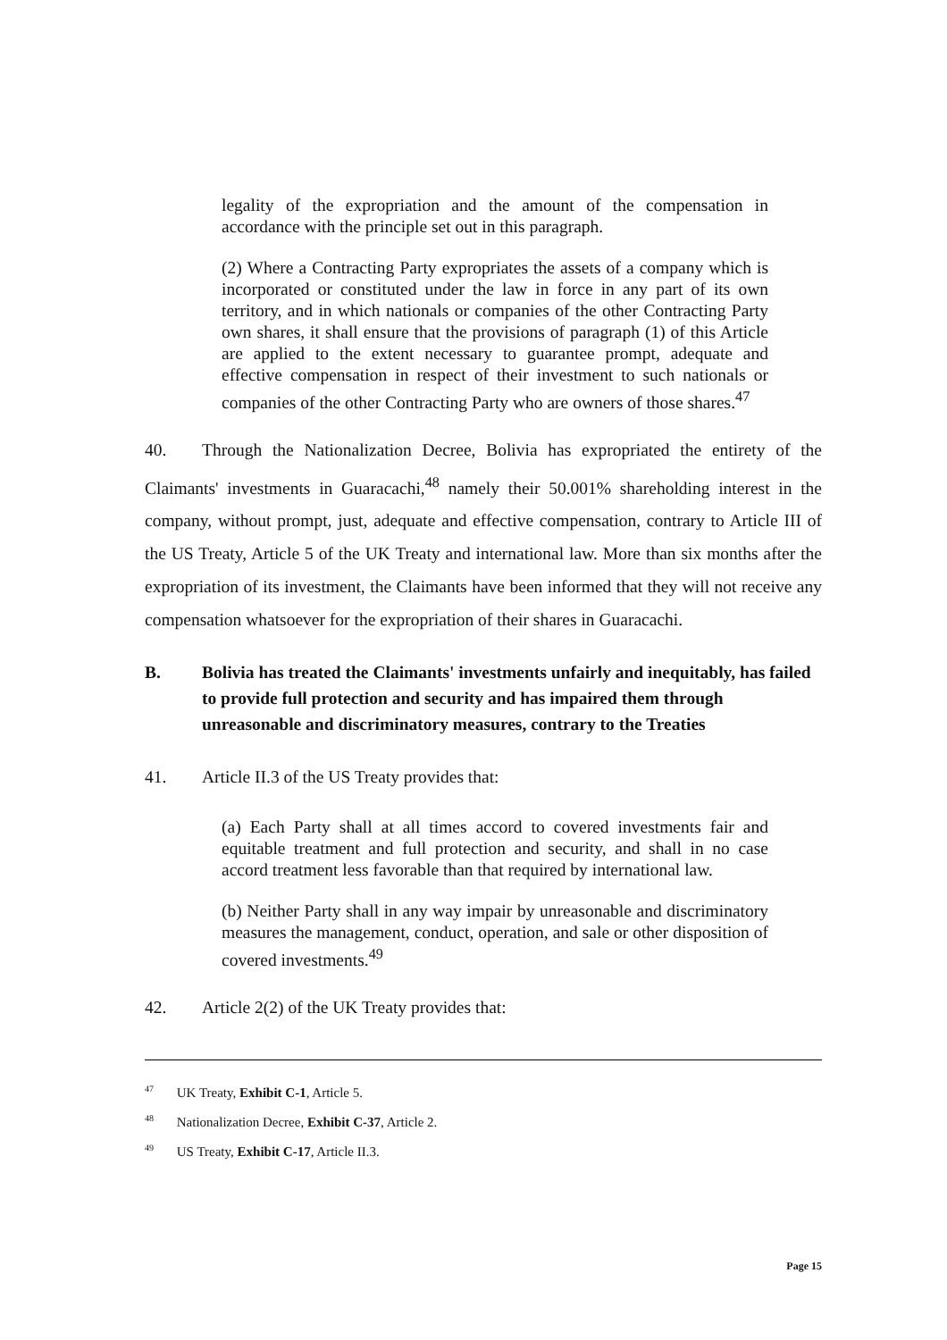legality of the expropriation and the amount of the compensation in accordance with the principle set out in this paragraph.
(2) Where a Contracting Party expropriates the assets of a company which is incorporated or constituted under the law in force in any part of its own territory, and in which nationals or companies of the other Contracting Party own shares, it shall ensure that the provisions of paragraph (1) of this Article are applied to the extent necessary to guarantee prompt, adequate and effective compensation in respect of their investment to such nationals or companies of the other Contracting Party who are owners of those shares.<sup>47</sup>
40. Through the Nationalization Decree, Bolivia has expropriated the entirety of the Claimants' investments in Guaracachi,<sup>48</sup> namely their 50.001% shareholding interest in the company, without prompt, just, adequate and effective compensation, contrary to Article III of the US Treaty, Article 5 of the UK Treaty and international law. More than six months after the expropriation of its investment, the Claimants have been informed that they will not receive any compensation whatsoever for the expropriation of their shares in Guaracachi.
B. Bolivia has treated the Claimants' investments unfairly and inequitably, has failed to provide full protection and security and has impaired them through unreasonable and discriminatory measures, contrary to the Treaties
41. Article II.3 of the US Treaty provides that:
(a) Each Party shall at all times accord to covered investments fair and equitable treatment and full protection and security, and shall in no case accord treatment less favorable than that required by international law.
(b) Neither Party shall in any way impair by unreasonable and discriminatory measures the management, conduct, operation, and sale or other disposition of covered investments.<sup>49</sup>
42. Article 2(2) of the UK Treaty provides that:
<sup>47</sup> UK Treaty, Exhibit C-1, Article 5.
<sup>48</sup> Nationalization Decree, Exhibit C-37, Article 2.
<sup>49</sup> US Treaty, Exhibit C-17, Article II.3.
Page 15